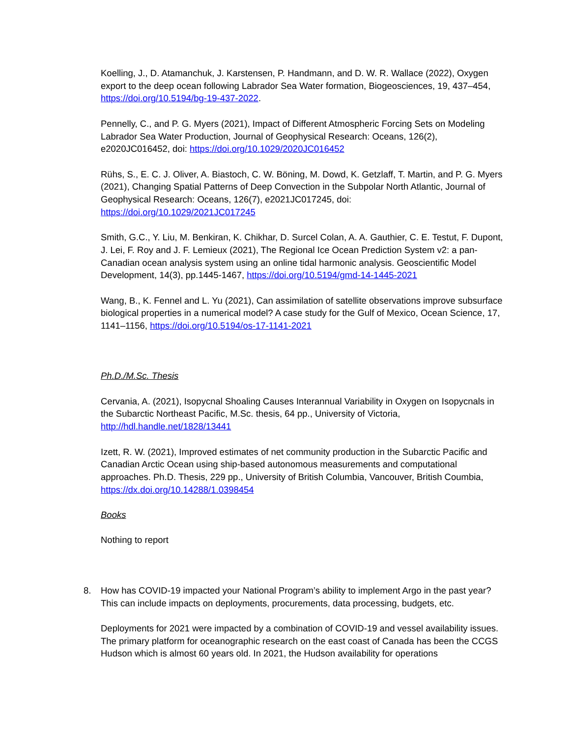Koelling, J., D. Atamanchuk, J. Karstensen, P. Handmann, and D. W. R. Wallace (2022), Oxygen export to the deep ocean following Labrador Sea Water formation, Biogeosciences, 19, 437–454, https://doi.org/10.5194/bg-19-437-2022.
Pennelly, C., and P. G. Myers (2021), Impact of Different Atmospheric Forcing Sets on Modeling Labrador Sea Water Production, Journal of Geophysical Research: Oceans, 126(2), e2020JC016452, doi: https://doi.org/10.1029/2020JC016452
Rühs, S., E. C. J. Oliver, A. Biastoch, C. W. Böning, M. Dowd, K. Getzlaff, T. Martin, and P. G. Myers (2021), Changing Spatial Patterns of Deep Convection in the Subpolar North Atlantic, Journal of Geophysical Research: Oceans, 126(7), e2021JC017245, doi: https://doi.org/10.1029/2021JC017245
Smith, G.C., Y. Liu, M. Benkiran, K. Chikhar, D. Surcel Colan, A. A. Gauthier, C. E. Testut, F. Dupont, J. Lei, F. Roy and J. F. Lemieux (2021), The Regional Ice Ocean Prediction System v2: a pan-Canadian ocean analysis system using an online tidal harmonic analysis. Geoscientific Model Development, 14(3), pp.1445-1467, https://doi.org/10.5194/gmd-14-1445-2021
Wang, B., K. Fennel and L. Yu (2021), Can assimilation of satellite observations improve subsurface biological properties in a numerical model? A case study for the Gulf of Mexico, Ocean Science, 17, 1141–1156, https://doi.org/10.5194/os-17-1141-2021
Ph.D./M.Sc. Thesis
Cervania, A. (2021), Isopycnal Shoaling Causes Interannual Variability in Oxygen on Isopycnals in the Subarctic Northeast Pacific, M.Sc. thesis, 64 pp., University of Victoria, http://hdl.handle.net/1828/13441
Izett, R. W. (2021), Improved estimates of net community production in the Subarctic Pacific and Canadian Arctic Ocean using ship-based autonomous measurements and computational approaches. Ph.D. Thesis, 229 pp., University of British Columbia, Vancouver, British Coumbia, https://dx.doi.org/10.14288/1.0398454
Books
Nothing to report
8. How has COVID-19 impacted your National Program’s ability to implement Argo in the past year? This can include impacts on deployments, procurements, data processing, budgets, etc.
Deployments for 2021 were impacted by a combination of COVID-19 and vessel availability issues. The primary platform for oceanographic research on the east coast of Canada has been the CCGS Hudson which is almost 60 years old. In 2021, the Hudson availability for operations